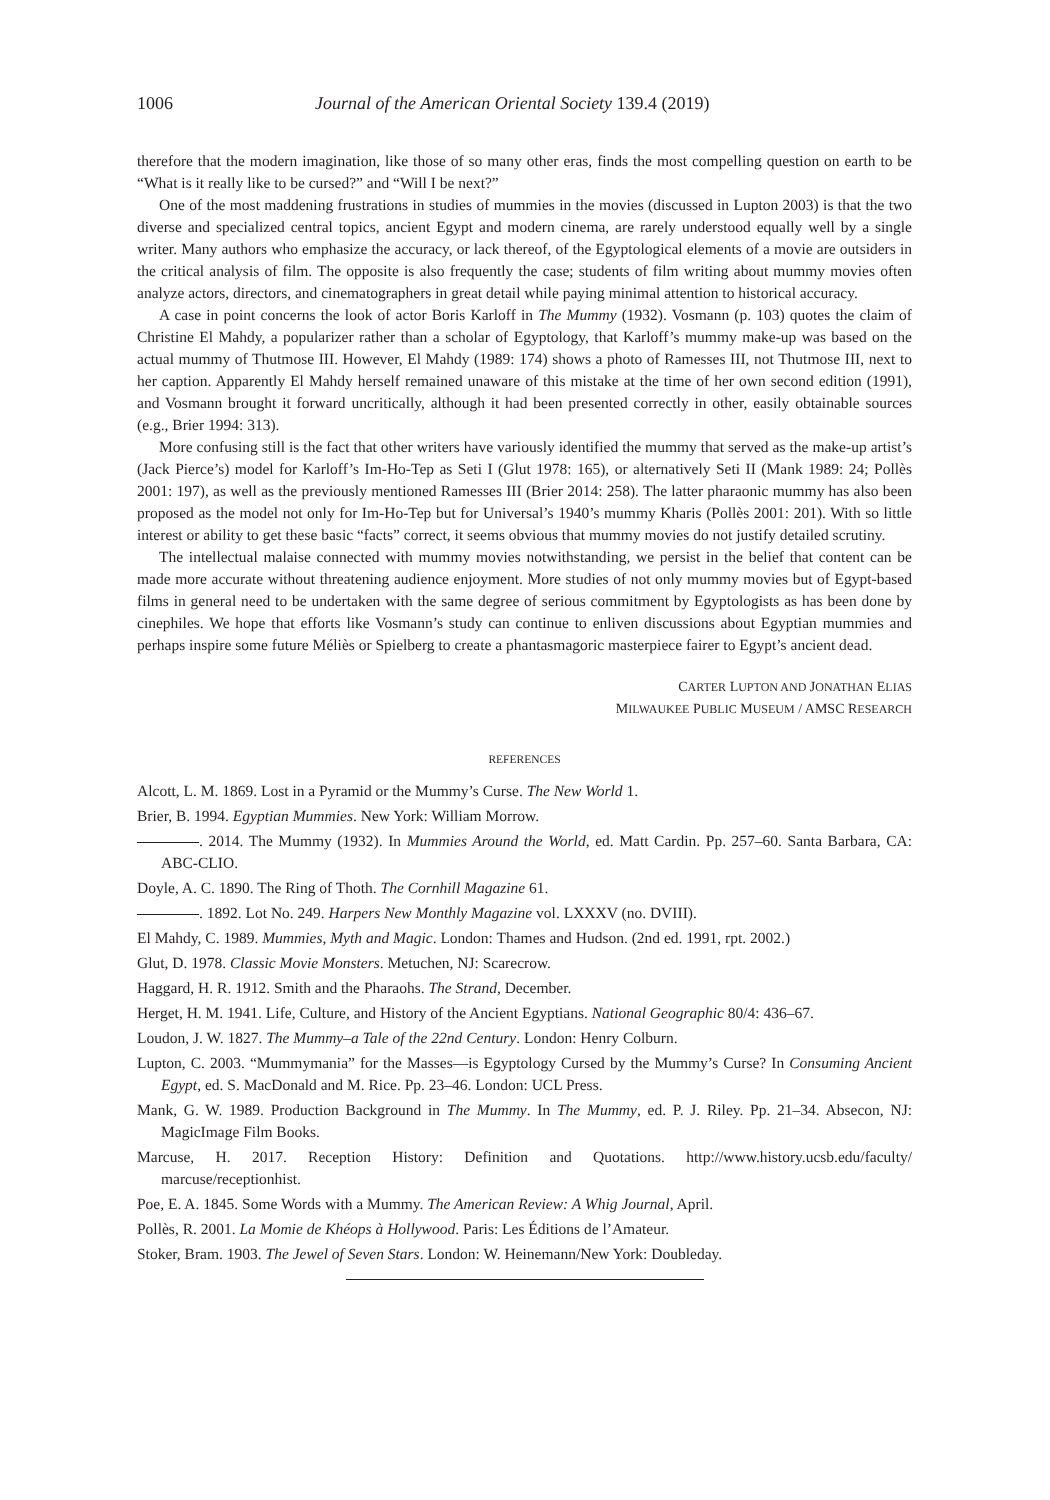1006 Journal of the American Oriental Society 139.4 (2019)
therefore that the modern imagination, like those of so many other eras, finds the most compelling question on earth to be “What is it really like to be cursed?” and “Will I be next?”
One of the most maddening frustrations in studies of mummies in the movies (discussed in Lupton 2003) is that the two diverse and specialized central topics, ancient Egypt and modern cinema, are rarely understood equally well by a single writer. Many authors who emphasize the accuracy, or lack thereof, of the Egyptological elements of a movie are outsiders in the critical analysis of film. The opposite is also frequently the case; students of film writing about mummy movies often analyze actors, directors, and cinematographers in great detail while paying minimal attention to historical accuracy.
A case in point concerns the look of actor Boris Karloff in The Mummy (1932). Vosmann (p. 103) quotes the claim of Christine El Mahdy, a popularizer rather than a scholar of Egyptology, that Karloff’s mummy make-up was based on the actual mummy of Thutmose III. However, El Mahdy (1989: 174) shows a photo of Ramesses III, not Thutmose III, next to her caption. Apparently El Mahdy herself remained unaware of this mistake at the time of her own second edition (1991), and Vosmann brought it forward uncritically, although it had been presented correctly in other, easily obtainable sources (e.g., Brier 1994: 313).
More confusing still is the fact that other writers have variously identified the mummy that served as the make-up artist’s (Jack Pierce’s) model for Karloff’s Im-Ho-Tep as Seti I (Glut 1978: 165), or alternatively Seti II (Mank 1989: 24; Pollès 2001: 197), as well as the previously mentioned Ramesses III (Brier 2014: 258). The latter pharaonic mummy has also been proposed as the model not only for Im-Ho-Tep but for Universal’s 1940’s mummy Kharis (Pollès 2001: 201). With so little interest or ability to get these basic “facts” correct, it seems obvious that mummy movies do not justify detailed scrutiny.
The intellectual malaise connected with mummy movies notwithstanding, we persist in the belief that content can be made more accurate without threatening audience enjoyment. More studies of not only mummy movies but of Egypt-based films in general need to be undertaken with the same degree of serious commitment by Egyptologists as has been done by cinephiles. We hope that efforts like Vosmann’s study can continue to enliven discussions about Egyptian mummies and perhaps inspire some future Méliès or Spielberg to create a phantasmagoric masterpiece fairer to Egypt’s ancient dead.
CARTER LUPTON AND JONATHAN ELIAS
MILWAUKEE PUBLIC MUSEUM / AMSC RESEARCH
REFERENCES
Alcott, L. M. 1869. Lost in a Pyramid or the Mummy’s Curse. The New World 1.
Brier, B. 1994. Egyptian Mummies. New York: William Morrow.
. 2014. The Mummy (1932). In Mummies Around the World, ed. Matt Cardin. Pp. 257–60. Santa Barbara, CA: ABC-CLIO.
Doyle, A. C. 1890. The Ring of Thoth. The Cornhill Magazine 61.
. 1892. Lot No. 249. Harpers New Monthly Magazine vol. LXXXV (no. DVIII).
El Mahdy, C. 1989. Mummies, Myth and Magic. London: Thames and Hudson. (2nd ed. 1991, rpt. 2002.)
Glut, D. 1978. Classic Movie Monsters. Metuchen, NJ: Scarecrow.
Haggard, H. R. 1912. Smith and the Pharaohs. The Strand, December.
Herget, H. M. 1941. Life, Culture, and History of the Ancient Egyptians. National Geographic 80/4: 436–67.
Loudon, J. W. 1827. The Mummy–a Tale of the 22nd Century. London: Henry Colburn.
Lupton, C. 2003. “Mummymania” for the Masses—is Egyptology Cursed by the Mummy’s Curse? In Consuming Ancient Egypt, ed. S. MacDonald and M. Rice. Pp. 23–46. London: UCL Press.
Mank, G. W. 1989. Production Background in The Mummy. In The Mummy, ed. P. J. Riley. Pp. 21–34. Absecon, NJ: MagicImage Film Books.
Marcuse, H. 2017. Reception History: Definition and Quotations. http://www.history.ucsb.edu/faculty/ marcuse/receptionhist.
Poe, E. A. 1845. Some Words with a Mummy. The American Review: A Whig Journal, April.
Pollès, R. 2001. La Momie de Khéops à Hollywood. Paris: Les Éditions de l’Amateur.
Stoker, Bram. 1903. The Jewel of Seven Stars. London: W. Heinemann/New York: Doubleday.